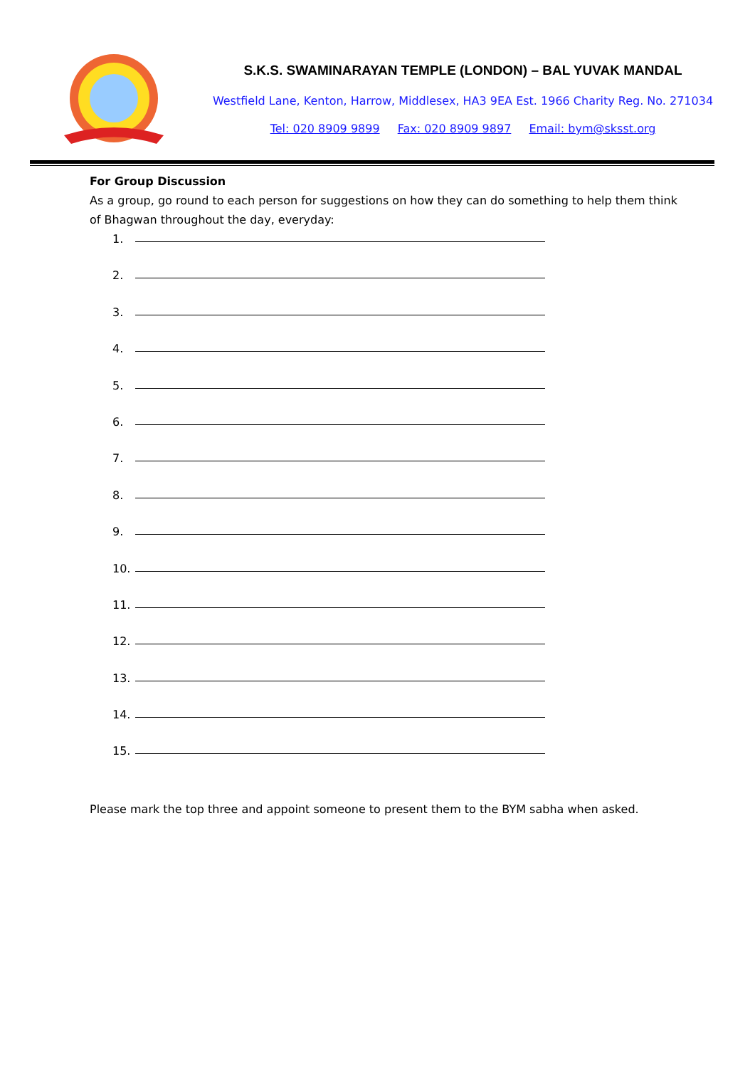S.K.S. SWAMINARAYAN TEMPLE (LONDON) – BAL YUVAK MANDAL
Westfield Lane, Kenton, Harrow, Middlesex, HA3 9EA Est. 1966 Charity Reg. No. 271034
Tel: 020 8909 9899 Fax: 020 8909 9897 Email: bym@sksst.org
For Group Discussion
As a group, go round to each person for suggestions on how they can do something to help them think of Bhagwan throughout the day, everyday:
1.
2.
3.
4.
5.
6.
7.
8.
9.
10.
11.
12.
13.
14.
15.
Please mark the top three and appoint someone to present them to the BYM sabha when asked.